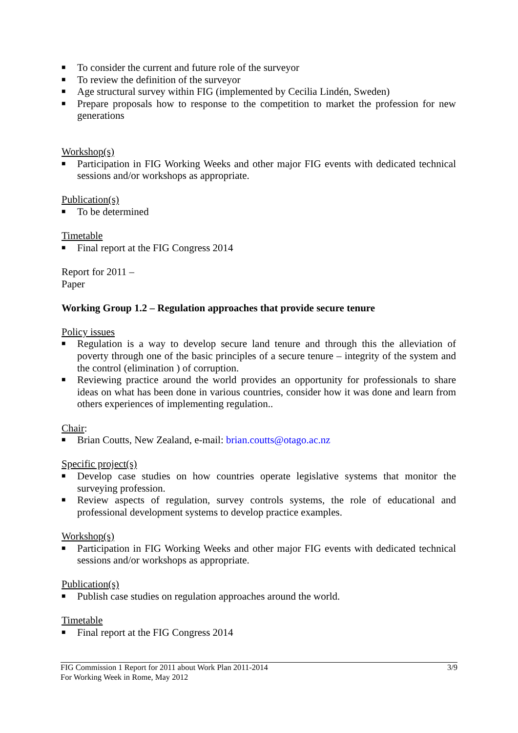■ To consider the current and future role of the surveyor
■ To review the definition of the surveyor
■ Age structural survey within FIG (implemented by Cecilia Lindén, Sweden)
■ Prepare proposals how to response to the competition to market the profession for new generations
Workshop(s)
■ Participation in FIG Working Weeks and other major FIG events with dedicated technical sessions and/or workshops as appropriate.
Publication(s)
■ To be determined
Timetable
■ Final report at the FIG Congress 2014
Report for 2011 –
Paper
Working Group 1.2 – Regulation approaches that provide secure tenure
Policy issues
■ Regulation is a way to develop secure land tenure and through this the alleviation of poverty through one of the basic principles of a secure tenure – integrity of the system and the control (elimination ) of corruption.
■ Reviewing practice around the world provides an opportunity for professionals to share ideas on what has been done in various countries, consider how it was done and learn from others experiences of implementing regulation..
Chair:
■ Brian Coutts, New Zealand, e-mail: brian.coutts@otago.ac.nz
Specific project(s)
■ Develop case studies on how countries operate legislative systems that monitor the surveying profession.
■ Review aspects of regulation, survey controls systems, the role of educational and professional development systems to develop practice examples.
Workshop(s)
■ Participation in FIG Working Weeks and other major FIG events with dedicated technical sessions and/or workshops as appropriate.
Publication(s)
■ Publish case studies on regulation approaches around the world.
Timetable
■ Final report at the FIG Congress 2014
3/9 FIG Commission 1 Report for 2011 about Work Plan 2011-2014
For Working Week in Rome, May 2012